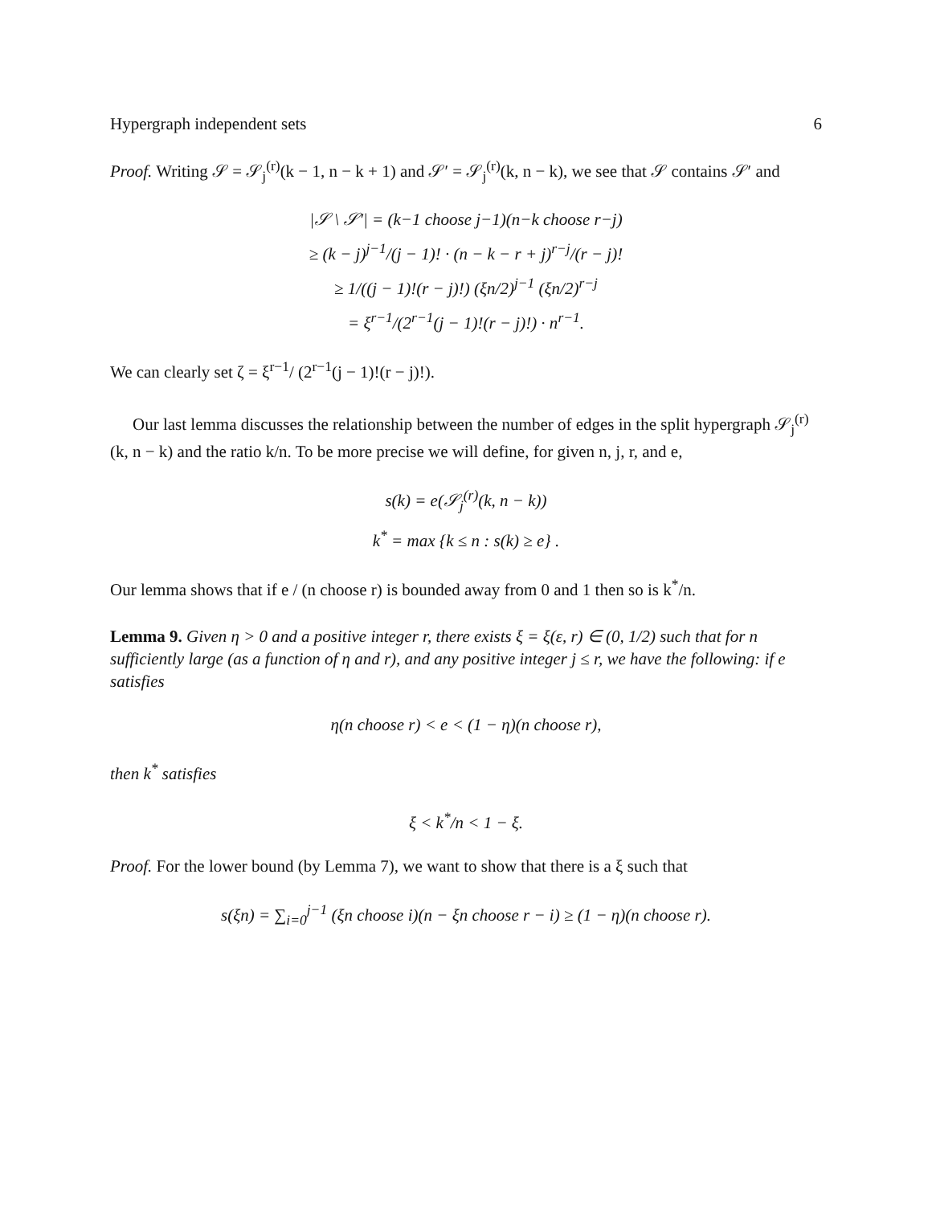Hypergraph independent sets 6
Proof. Writing 𝒮 = 𝒮<sub>j</sub><sup>(r)</sup>(k − 1, n − k + 1) and 𝒮′ = 𝒮<sub>j</sub><sup>(r)</sup>(k, n − k), we see that 𝒮 contains 𝒮′ and
|𝒮 \ 𝒮′| = (k−1 choose j−1)(n−k choose r−j)
≥ (k − j)<sup>j−1</sup>/(j − 1)! · (n − k − r + j)<sup>r−j</sup>/(r − j)!
≥ 1/((j − 1)!(r − j)!) (ξn/2)<sup>j−1</sup> (ξn/2)<sup>r−j</sup>
= ξ<sup>r−1</sup>/(2<sup>r−1</sup>(j − 1)!(r − j)!) · n<sup>r−1</sup>.
We can clearly set ζ = ξ<sup>r−1</sup>/ (2<sup>r−1</sup>(j − 1)!(r − j)!).
Our last lemma discusses the relationship between the number of edges in the split hypergraph 𝒮<sub>j</sub><sup>(r)</sup>(k, n − k) and the ratio k/n. To be more precise we will define, for given n, j, r, and e,
s(k) = e(𝒮<sub>j</sub><sup>(r)</sup>(k, n − k))
k<sup>*</sup> = max {k ≤ n : s(k) ≥ e} .
Our lemma shows that if e / (n choose r) is bounded away from 0 and 1 then so is k<sup>*</sup>/n.
Lemma 9. Given η > 0 and a positive integer r, there exists ξ = ξ(ε, r) ∈ (0, 1/2) such that for n sufficiently large (as a function of η and r), and any positive integer j ≤ r, we have the following: if e satisfies
η(n choose r) < e < (1 − η)(n choose r),
then k<sup>*</sup> satisfies
ξ < k<sup>*</sup>/n < 1 − ξ.
Proof. For the lower bound (by Lemma 7), we want to show that there is a ξ such that
s(ξn) = ∑<sub>i=0</sub><sup>j−1</sup> (ξn choose i)(n − ξn choose r − i) ≥ (1 − η)(n choose r).